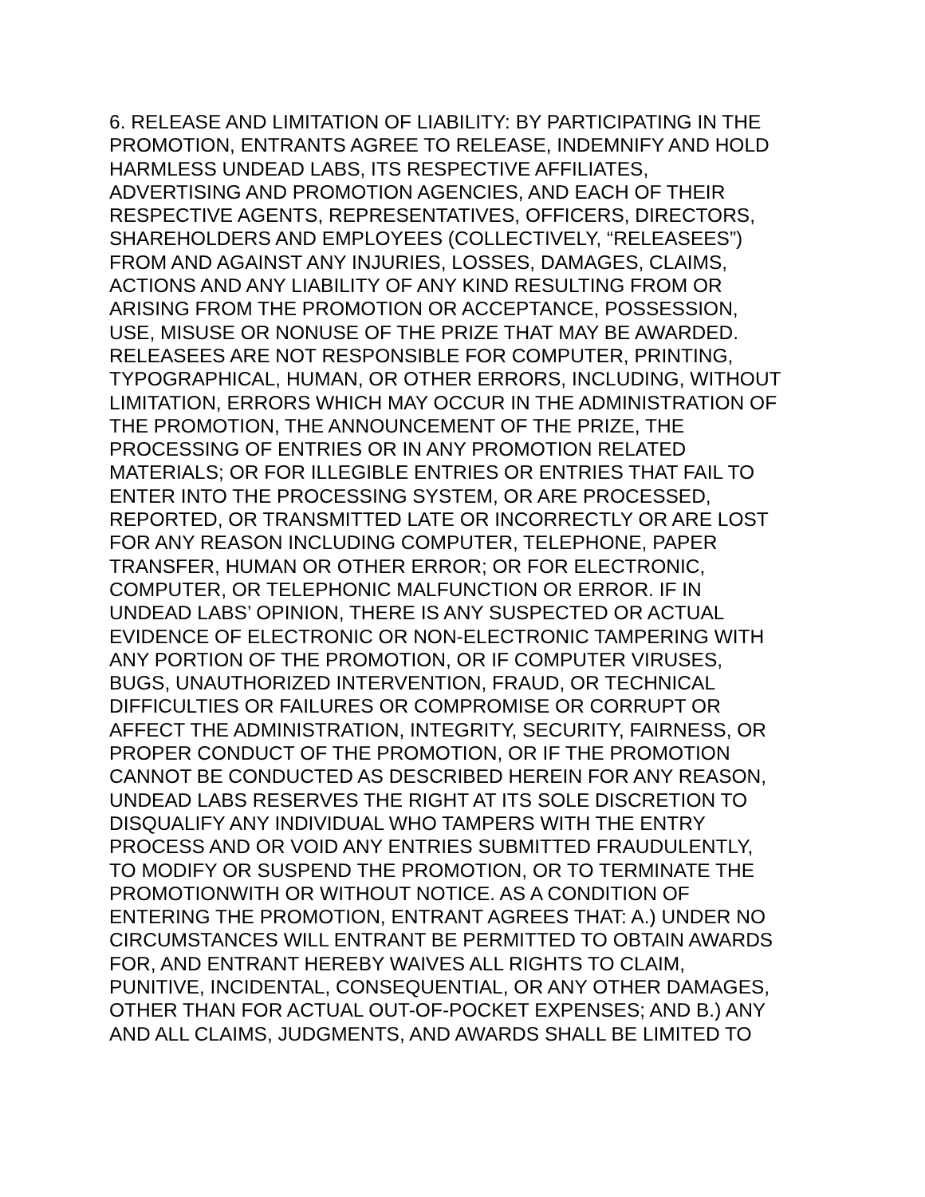6. RELEASE AND LIMITATION OF LIABILITY: BY PARTICIPATING IN THE
PROMOTION, ENTRANTS AGREE TO RELEASE, INDEMNIFY AND HOLD
HARMLESS UNDEAD LABS, ITS RESPECTIVE AFFILIATES,
ADVERTISING AND PROMOTION AGENCIES, AND EACH OF THEIR
RESPECTIVE AGENTS, REPRESENTATIVES, OFFICERS, DIRECTORS,
SHAREHOLDERS AND EMPLOYEES (COLLECTIVELY, “RELEASEES”)
FROM AND AGAINST ANY INJURIES, LOSSES, DAMAGES, CLAIMS,
ACTIONS AND ANY LIABILITY OF ANY KIND RESULTING FROM OR
ARISING FROM THE PROMOTION OR ACCEPTANCE, POSSESSION,
USE, MISUSE OR NONUSE OF THE PRIZE THAT MAY BE AWARDED.
RELEASEES ARE NOT RESPONSIBLE FOR COMPUTER, PRINTING,
TYPOGRAPHICAL, HUMAN, OR OTHER ERRORS, INCLUDING, WITHOUT
LIMITATION, ERRORS WHICH MAY OCCUR IN THE ADMINISTRATION OF
THE PROMOTION, THE ANNOUNCEMENT OF THE PRIZE, THE
PROCESSING OF ENTRIES OR IN ANY PROMOTION RELATED
MATERIALS; OR FOR ILLEGIBLE ENTRIES OR ENTRIES THAT FAIL TO
ENTER INTO THE PROCESSING SYSTEM, OR ARE PROCESSED,
REPORTED, OR TRANSMITTED LATE OR INCORRECTLY OR ARE LOST
FOR ANY REASON INCLUDING COMPUTER, TELEPHONE, PAPER
TRANSFER, HUMAN OR OTHER ERROR; OR FOR ELECTRONIC,
COMPUTER, OR TELEPHONIC MALFUNCTION OR ERROR. IF IN
UNDEAD LABS’ OPINION, THERE IS ANY SUSPECTED OR ACTUAL
EVIDENCE OF ELECTRONIC OR NON-ELECTRONIC TAMPERING WITH
ANY PORTION OF THE PROMOTION, OR IF COMPUTER VIRUSES,
BUGS, UNAUTHORIZED INTERVENTION, FRAUD, OR TECHNICAL
DIFFICULTIES OR FAILURES OR COMPROMISE OR CORRUPT OR
AFFECT THE ADMINISTRATION, INTEGRITY, SECURITY, FAIRNESS, OR
PROPER CONDUCT OF THE PROMOTION, OR IF THE PROMOTION
CANNOT BE CONDUCTED AS DESCRIBED HEREIN FOR ANY REASON,
UNDEAD LABS RESERVES THE RIGHT AT ITS SOLE DISCRETION TO
DISQUALIFY ANY INDIVIDUAL WHO TAMPERS WITH THE ENTRY
PROCESS AND OR VOID ANY ENTRIES SUBMITTED FRAUDULENTLY,
TO MODIFY OR SUSPEND THE PROMOTION, OR TO TERMINATE THE
PROMOTIONWITH OR WITHOUT NOTICE. AS A CONDITION OF
ENTERING THE PROMOTION, ENTRANT AGREES THAT: A.) UNDER NO
CIRCUMSTANCES WILL ENTRANT BE PERMITTED TO OBTAIN AWARDS
FOR, AND ENTRANT HEREBY WAIVES ALL RIGHTS TO CLAIM,
PUNITIVE, INCIDENTAL, CONSEQUENTIAL, OR ANY OTHER DAMAGES,
OTHER THAN FOR ACTUAL OUT-OF-POCKET EXPENSES; AND B.) ANY
AND ALL CLAIMS, JUDGMENTS, AND AWARDS SHALL BE LIMITED TO